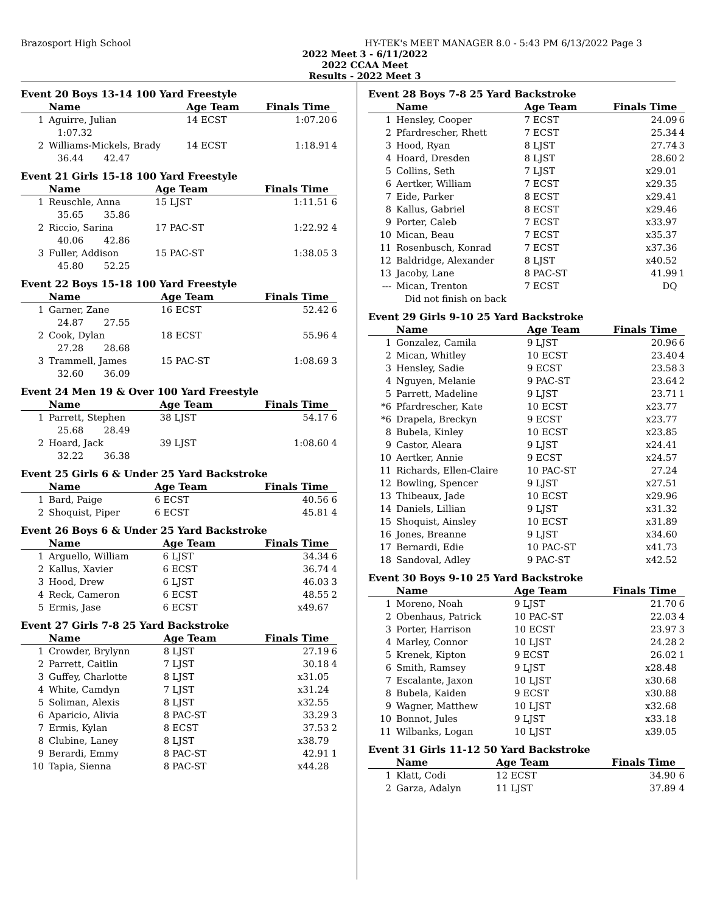Brazosport High School HY-TEK's MEET MANAGER 8.0 - 5:43 PM 6/13/2022 Page 3
2022 Meet 3 - 6/11/2022
2022 CCAA Meet
Results - 2022 Meet 3
Event 20 Boys 13-14 100 Yard Freestyle
| | Name | Age Team | Finals Time | |
| --- | --- | --- | --- | --- |
| 1 | Aguirre, Julian | 14 ECST | 1:07.20 | 6 |
| | 1:07.32 | | | |
| 2 | Williams-Mickels, Brady | 14 ECST | 1:18.91 | 4 |
| | 36.44 42.47 | | | |
Event 21 Girls 15-18 100 Yard Freestyle
| | Name | Age Team | Finals Time | |
| --- | --- | --- | --- | --- |
| 1 | Reuschle, Anna | 15 LJST | 1:11.51 | 6 |
| | 35.65 35.86 | | | |
| 2 | Riccio, Sarina | 17 PAC-ST | 1:22.92 | 4 |
| | 40.06 42.86 | | | |
| 3 | Fuller, Addison | 15 PAC-ST | 1:38.05 | 3 |
| | 45.80 52.25 | | | |
Event 22 Boys 15-18 100 Yard Freestyle
| | Name | Age Team | Finals Time | |
| --- | --- | --- | --- | --- |
| 1 | Garner, Zane | 16 ECST | 52.42 | 6 |
| | 24.87 27.55 | | | |
| 2 | Cook, Dylan | 18 ECST | 55.96 | 4 |
| | 27.28 28.68 | | | |
| 3 | Trammell, James | 15 PAC-ST | 1:08.69 | 3 |
| | 32.60 36.09 | | | |
Event 24 Men 19 & Over 100 Yard Freestyle
| | Name | Age Team | Finals Time | |
| --- | --- | --- | --- | --- |
| 1 | Parrett, Stephen | 38 LJST | 54.17 | 6 |
| | 25.68 28.49 | | | |
| 2 | Hoard, Jack | 39 LJST | 1:08.60 | 4 |
| | 32.22 36.38 | | | |
Event 25 Girls 6 & Under 25 Yard Backstroke
| | Name | Age Team | Finals Time | |
| --- | --- | --- | --- | --- |
| 1 | Bard, Paige | 6 ECST | 40.56 | 6 |
| 2 | Shoquist, Piper | 6 ECST | 45.81 | 4 |
Event 26 Boys 6 & Under 25 Yard Backstroke
| | Name | Age Team | Finals Time | |
| --- | --- | --- | --- | --- |
| 1 | Arguello, William | 6 LJST | 34.34 | 6 |
| 2 | Kallus, Xavier | 6 ECST | 36.74 | 4 |
| 3 | Hood, Drew | 6 LJST | 46.03 | 3 |
| 4 | Reck, Cameron | 6 ECST | 48.55 | 2 |
| 5 | Ermis, Jase | 6 ECST | x49.67 | |
Event 27 Girls 7-8 25 Yard Backstroke
| | Name | Age Team | Finals Time | |
| --- | --- | --- | --- | --- |
| 1 | Crowder, Brylynn | 8 LJST | 27.19 | 6 |
| 2 | Parrett, Caitlin | 7 LJST | 30.18 | 4 |
| 3 | Guffey, Charlotte | 8 LJST | x31.05 | |
| 4 | White, Camdyn | 7 LJST | x31.24 | |
| 5 | Soliman, Alexis | 8 LJST | x32.55 | |
| 6 | Aparicio, Alivia | 8 PAC-ST | 33.29 | 3 |
| 7 | Ermis, Kylan | 8 ECST | 37.53 | 2 |
| 8 | Clubine, Laney | 8 LJST | x38.79 | |
| 9 | Berardi, Emmy | 8 PAC-ST | 42.91 | 1 |
| 10 | Tapia, Sienna | 8 PAC-ST | x44.28 | |
Event 28 Boys 7-8 25 Yard Backstroke
| | Name | Age Team | Finals Time | |
| --- | --- | --- | --- | --- |
| 1 | Hensley, Cooper | 7 ECST | 24.09 | 6 |
| 2 | Pfardrescher, Rhett | 7 ECST | 25.34 | 4 |
| 3 | Hood, Ryan | 8 LJST | 27.74 | 3 |
| 4 | Hoard, Dresden | 8 LJST | 28.60 | 2 |
| 5 | Collins, Seth | 7 LJST | x29.01 | |
| 6 | Aertker, William | 7 ECST | x29.35 | |
| 7 | Eide, Parker | 8 ECST | x29.41 | |
| 8 | Kallus, Gabriel | 8 ECST | x29.46 | |
| 9 | Porter, Caleb | 7 ECST | x33.97 | |
| 10 | Mican, Beau | 7 ECST | x35.37 | |
| 11 | Rosenbusch, Konrad | 7 ECST | x37.36 | |
| 12 | Baldridge, Alexander | 8 LJST | x40.52 | |
| 13 | Jacoby, Lane | 8 PAC-ST | 41.99 | 1 |
| --- | Mican, Trenton | 7 ECST | DQ | |
| | Did not finish on back | | | |
Event 29 Girls 9-10 25 Yard Backstroke
| | Name | Age Team | Finals Time | |
| --- | --- | --- | --- | --- |
| 1 | Gonzalez, Camila | 9 LJST | 20.96 | 6 |
| 2 | Mican, Whitley | 10 ECST | 23.40 | 4 |
| 3 | Hensley, Sadie | 9 ECST | 23.58 | 3 |
| 4 | Nguyen, Melanie | 9 PAC-ST | 23.64 | 2 |
| 5 | Parrett, Madeline | 9 LJST | 23.71 | 1 |
| *6 | Pfardrescher, Kate | 10 ECST | x23.77 | |
| *6 | Drapela, Breckyn | 9 ECST | x23.77 | |
| 8 | Bubela, Kinley | 10 ECST | x23.85 | |
| 9 | Castor, Aleara | 9 LJST | x24.41 | |
| 10 | Aertker, Annie | 9 ECST | x24.57 | |
| 11 | Richards, Ellen-Claire | 10 PAC-ST | 27.24 | |
| 12 | Bowling, Spencer | 9 LJST | x27.51 | |
| 13 | Thibeaux, Jade | 10 ECST | x29.96 | |
| 14 | Daniels, Lillian | 9 LJST | x31.32 | |
| 15 | Shoquist, Ainsley | 10 ECST | x31.89 | |
| 16 | Jones, Breanne | 9 LJST | x34.60 | |
| 17 | Bernardi, Edie | 10 PAC-ST | x41.73 | |
| 18 | Sandoval, Adley | 9 PAC-ST | x42.52 | |
Event 30 Boys 9-10 25 Yard Backstroke
| | Name | Age Team | Finals Time | |
| --- | --- | --- | --- | --- |
| 1 | Moreno, Noah | 9 LJST | 21.70 | 6 |
| 2 | Obenhaus, Patrick | 10 PAC-ST | 22.03 | 4 |
| 3 | Porter, Harrison | 10 ECST | 23.97 | 3 |
| 4 | Marley, Connor | 10 LJST | 24.28 | 2 |
| 5 | Krenek, Kipton | 9 ECST | 26.02 | 1 |
| 6 | Smith, Ramsey | 9 LJST | x28.48 | |
| 7 | Escalante, Jaxon | 10 LJST | x30.68 | |
| 8 | Bubela, Kaiden | 9 ECST | x30.88 | |
| 9 | Wagner, Matthew | 10 LJST | x32.68 | |
| 10 | Bonnot, Jules | 9 LJST | x33.18 | |
| 11 | Wilbanks, Logan | 10 LJST | x39.05 | |
Event 31 Girls 11-12 50 Yard Backstroke
| | Name | Age Team | Finals Time | |
| --- | --- | --- | --- | --- |
| 1 | Klatt, Codi | 12 ECST | 34.90 | 6 |
| 2 | Garza, Adalyn | 11 LJST | 37.89 | 4 |